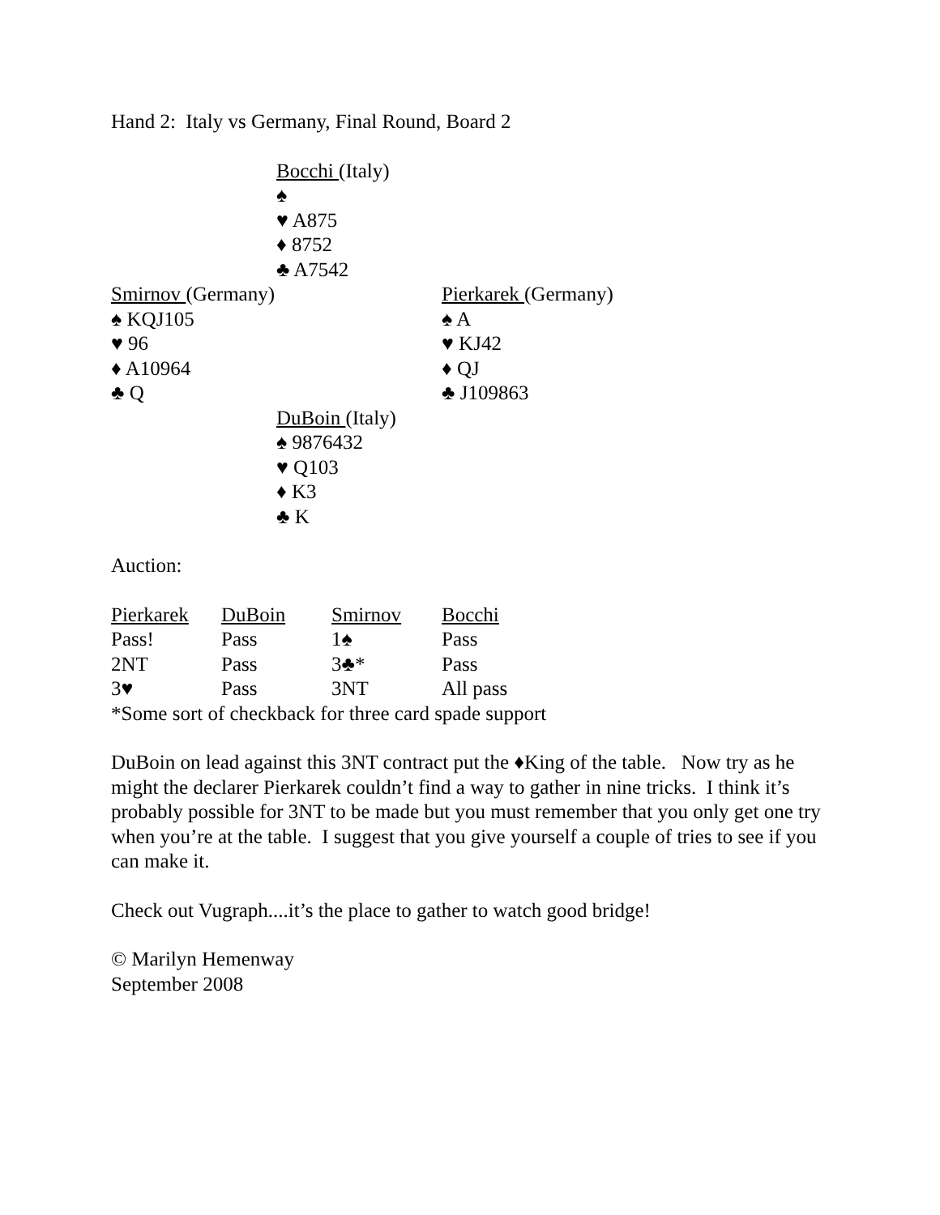Hand 2: Italy vs Germany, Final Round, Board 2
Bocchi (Italy)
♠
♥ A875
♦ 8752
♣ A7542
Smirnov (Germany)
♠ KQJ105
♥ 96
♦ A10964
♣ Q
Pierkarek (Germany)
♠ A
♥ KJ42
♦ QJ
♣ J109863
DuBoin (Italy)
♠ 9876432
♥ Q103
♦ K3
♣ K
Auction:
| Pierkarek | DuBoin | Smirnov | Bocchi |
| --- | --- | --- | --- |
| Pass! | Pass | 1♠ | Pass |
| 2NT | Pass | 3♣* | Pass |
| 3♥ | Pass | 3NT | All pass |
*Some sort of checkback for three card spade support
DuBoin on lead against this 3NT contract put the ♦King of the table. Now try as he might the declarer Pierkarek couldn’t find a way to gather in nine tricks. I think it’s probably possible for 3NT to be made but you must remember that you only get one try when you’re at the table. I suggest that you give yourself a couple of tries to see if you can make it.
Check out Vugraph....it’s the place to gather to watch good bridge!
© Marilyn Hemenway
September 2008